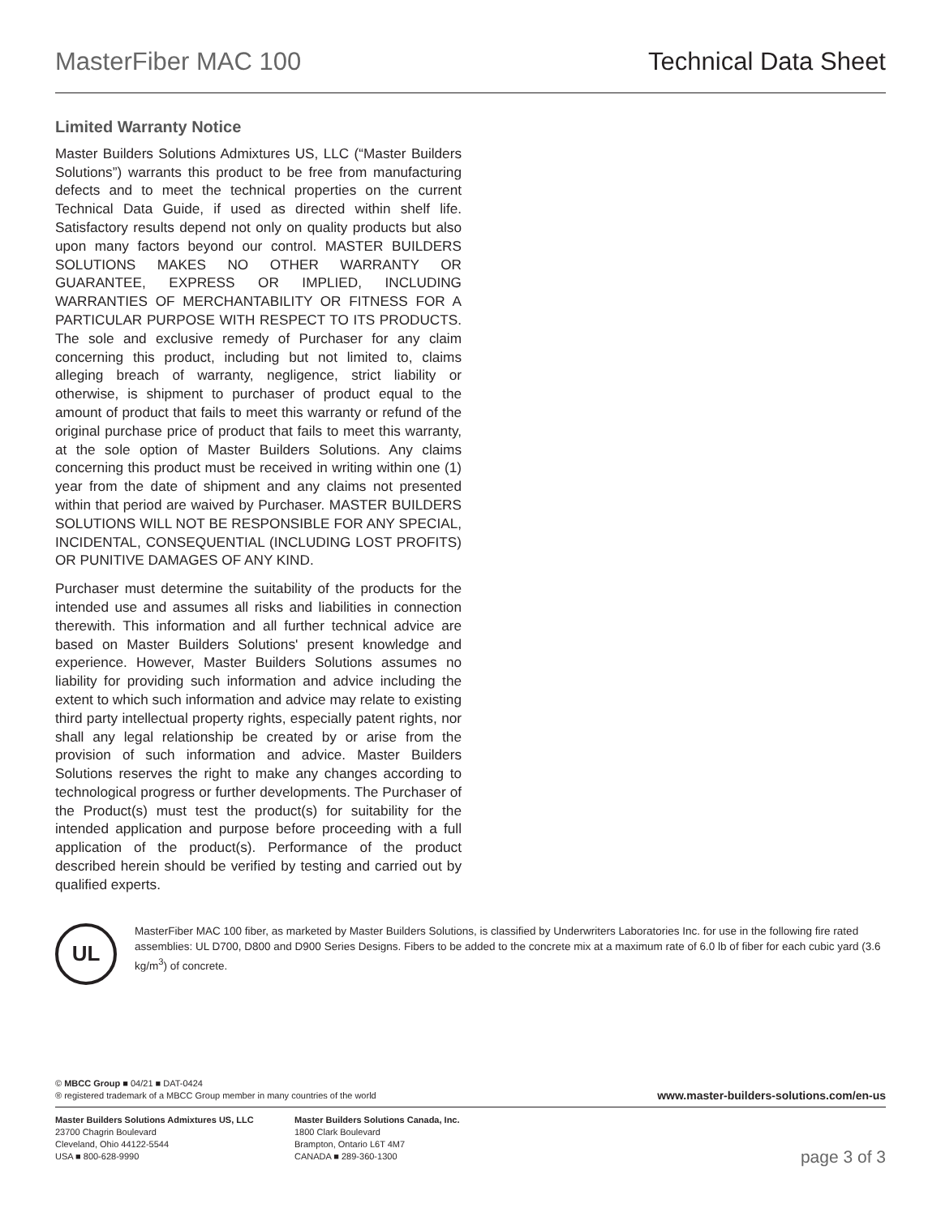MasterFiber MAC 100 Technical Data Sheet
Limited Warranty Notice
Master Builders Solutions Admixtures US, LLC (“Master Builders Solutions”) warrants this product to be free from manufacturing defects and to meet the technical properties on the current Technical Data Guide, if used as directed within shelf life. Satisfactory results depend not only on quality products but also upon many factors beyond our control. MASTER BUILDERS SOLUTIONS MAKES NO OTHER WARRANTY OR GUARANTEE, EXPRESS OR IMPLIED, INCLUDING WARRANTIES OF MERCHANTABILITY OR FITNESS FOR A PARTICULAR PURPOSE WITH RESPECT TO ITS PRODUCTS. The sole and exclusive remedy of Purchaser for any claim concerning this product, including but not limited to, claims alleging breach of warranty, negligence, strict liability or otherwise, is shipment to purchaser of product equal to the amount of product that fails to meet this warranty or refund of the original purchase price of product that fails to meet this warranty, at the sole option of Master Builders Solutions. Any claims concerning this product must be received in writing within one (1) year from the date of shipment and any claims not presented within that period are waived by Purchaser. MASTER BUILDERS SOLUTIONS WILL NOT BE RESPONSIBLE FOR ANY SPECIAL, INCIDENTAL, CONSEQUENTIAL (INCLUDING LOST PROFITS) OR PUNITIVE DAMAGES OF ANY KIND.
Purchaser must determine the suitability of the products for the intended use and assumes all risks and liabilities in connection therewith. This information and all further technical advice are based on Master Builders Solutions' present knowledge and experience. However, Master Builders Solutions assumes no liability for providing such information and advice including the extent to which such information and advice may relate to existing third party intellectual property rights, especially patent rights, nor shall any legal relationship be created by or arise from the provision of such information and advice. Master Builders Solutions reserves the right to make any changes according to technological progress or further developments. The Purchaser of the Product(s) must test the product(s) for suitability for the intended application and purpose before proceeding with a full application of the product(s). Performance of the product described herein should be verified by testing and carried out by qualified experts.
UL
MasterFiber MAC 100 fiber, as marketed by Master Builders Solutions, is classified by Underwriters Laboratories Inc. for use in the following fire rated assemblies: UL D700, D800 and D900 Series Designs. Fibers to be added to the concrete mix at a maximum rate of 6.0 lb of fiber for each cubic yard (3.6 kg/m<sup>3</sup>) of concrete.
© MBCC Group ■ 04/21 ■ DAT-0424
® registered trademark of a MBCC Group member in many countries of the world
www.master-builders-solutions.com/en-us
Master Builders Solutions Admixtures US, LLC
23700 Chagrin Boulevard
Cleveland, Ohio 44122-5544
USA ■ 800-628-9990
Master Builders Solutions Canada, Inc.
1800 Clark Boulevard
Brampton, Ontario L6T 4M7
CANADA ■ 289-360-1300
page 3 of 3